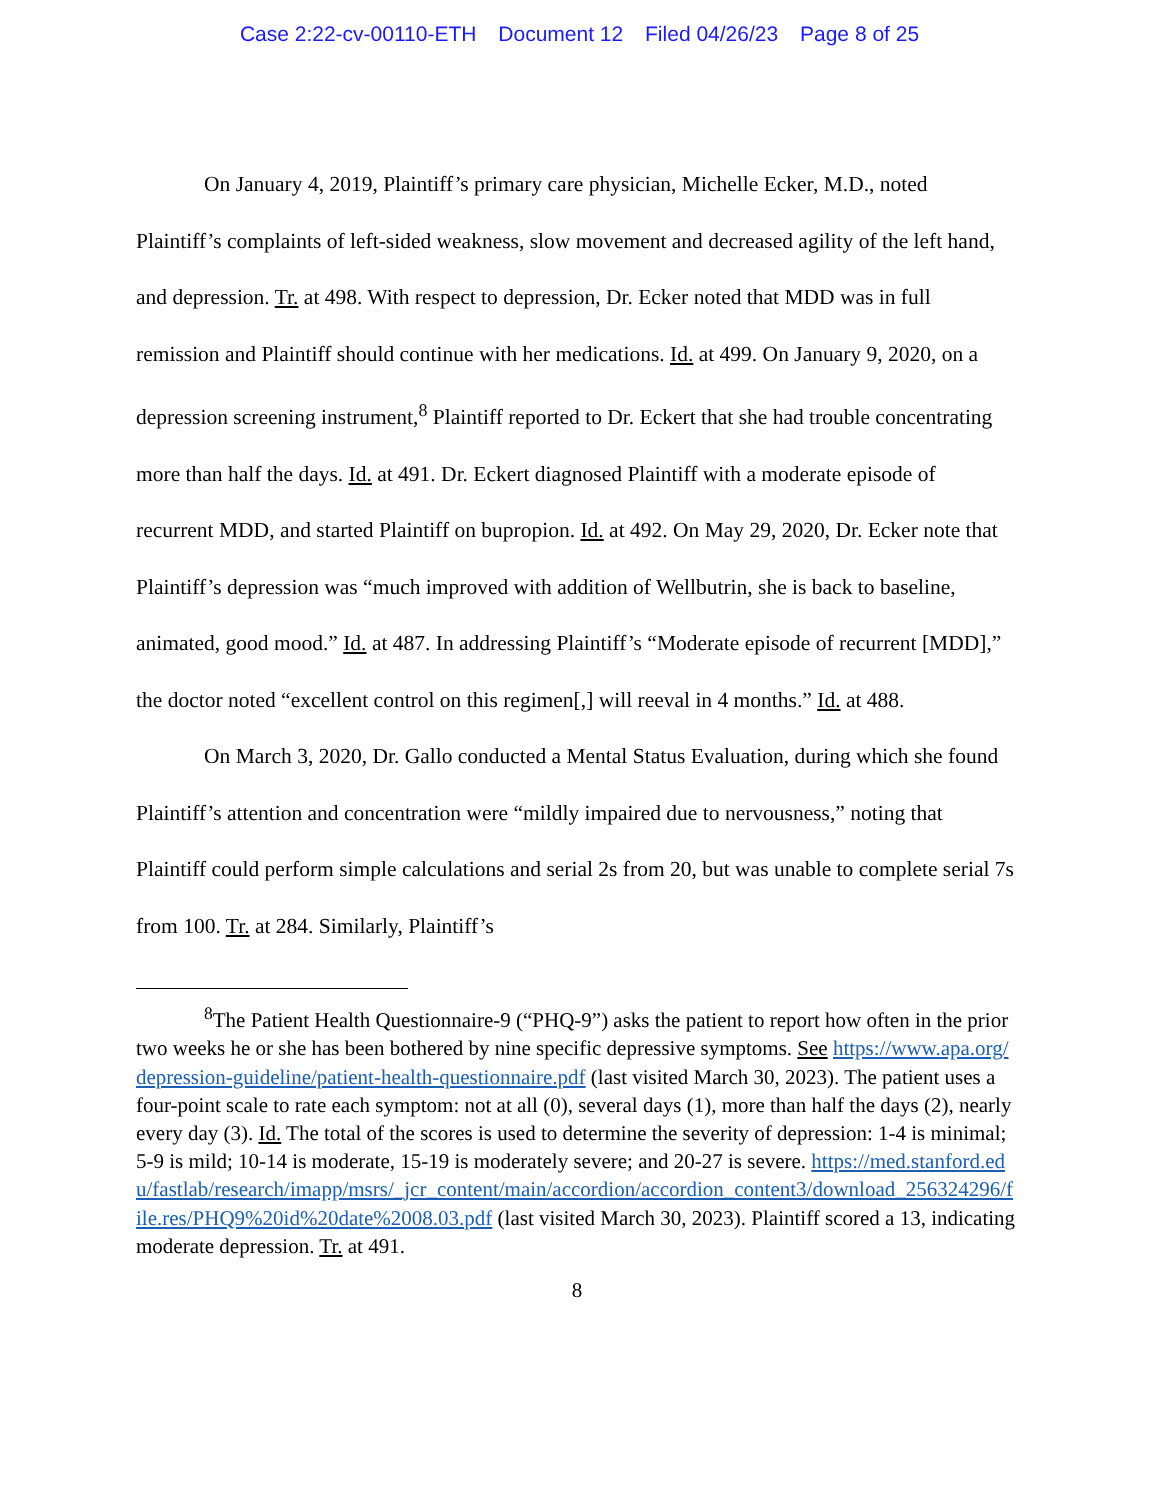Case 2:22-cv-00110-ETH Document 12 Filed 04/26/23 Page 8 of 25
On January 4, 2019, Plaintiff’s primary care physician, Michelle Ecker, M.D., noted Plaintiff’s complaints of left-sided weakness, slow movement and decreased agility of the left hand, and depression. Tr. at 498. With respect to depression, Dr. Ecker noted that MDD was in full remission and Plaintiff should continue with her medications. Id. at 499. On January 9, 2020, on a depression screening instrument,<sup>8</sup> Plaintiff reported to Dr. Eckert that she had trouble concentrating more than half the days. Id. at 491. Dr. Eckert diagnosed Plaintiff with a moderate episode of recurrent MDD, and started Plaintiff on bupropion. Id. at 492. On May 29, 2020, Dr. Ecker note that Plaintiff’s depression was “much improved with addition of Wellbutrin, she is back to baseline, animated, good mood.” Id. at 487. In addressing Plaintiff’s “Moderate episode of recurrent [MDD],” the doctor noted “excellent control on this regimen[,] will reeval in 4 months.” Id. at 488.
On March 3, 2020, Dr. Gallo conducted a Mental Status Evaluation, during which she found Plaintiff’s attention and concentration were “mildly impaired due to nervousness,” noting that Plaintiff could perform simple calculations and serial 2s from 20, but was unable to complete serial 7s from 100. Tr. at 284. Similarly, Plaintiff’s
<sup>8</sup> The Patient Health Questionnaire-9 (“PHQ-9”) asks the patient to report how often in the prior two weeks he or she has been bothered by nine specific depressive symptoms. See https://www.apa.org/depression-guideline/patient-health-questionnaire.pdf (last visited March 30, 2023). The patient uses a four-point scale to rate each symptom: not at all (0), several days (1), more than half the days (2), nearly every day (3). Id. The total of the scores is used to determine the severity of depression: 1-4 is minimal; 5-9 is mild; 10-14 is moderate, 15-19 is moderately severe; and 20-27 is severe. https://med.stanford.edu/fastlab/research/imapp/msrs/_jcr_content/main/accordion/accordion_content3/download_256324296/file.res/PHQ9%20id%20date%2008.03.pdf (last visited March 30, 2023). Plaintiff scored a 13, indicating moderate depression. Tr. at 491.
8